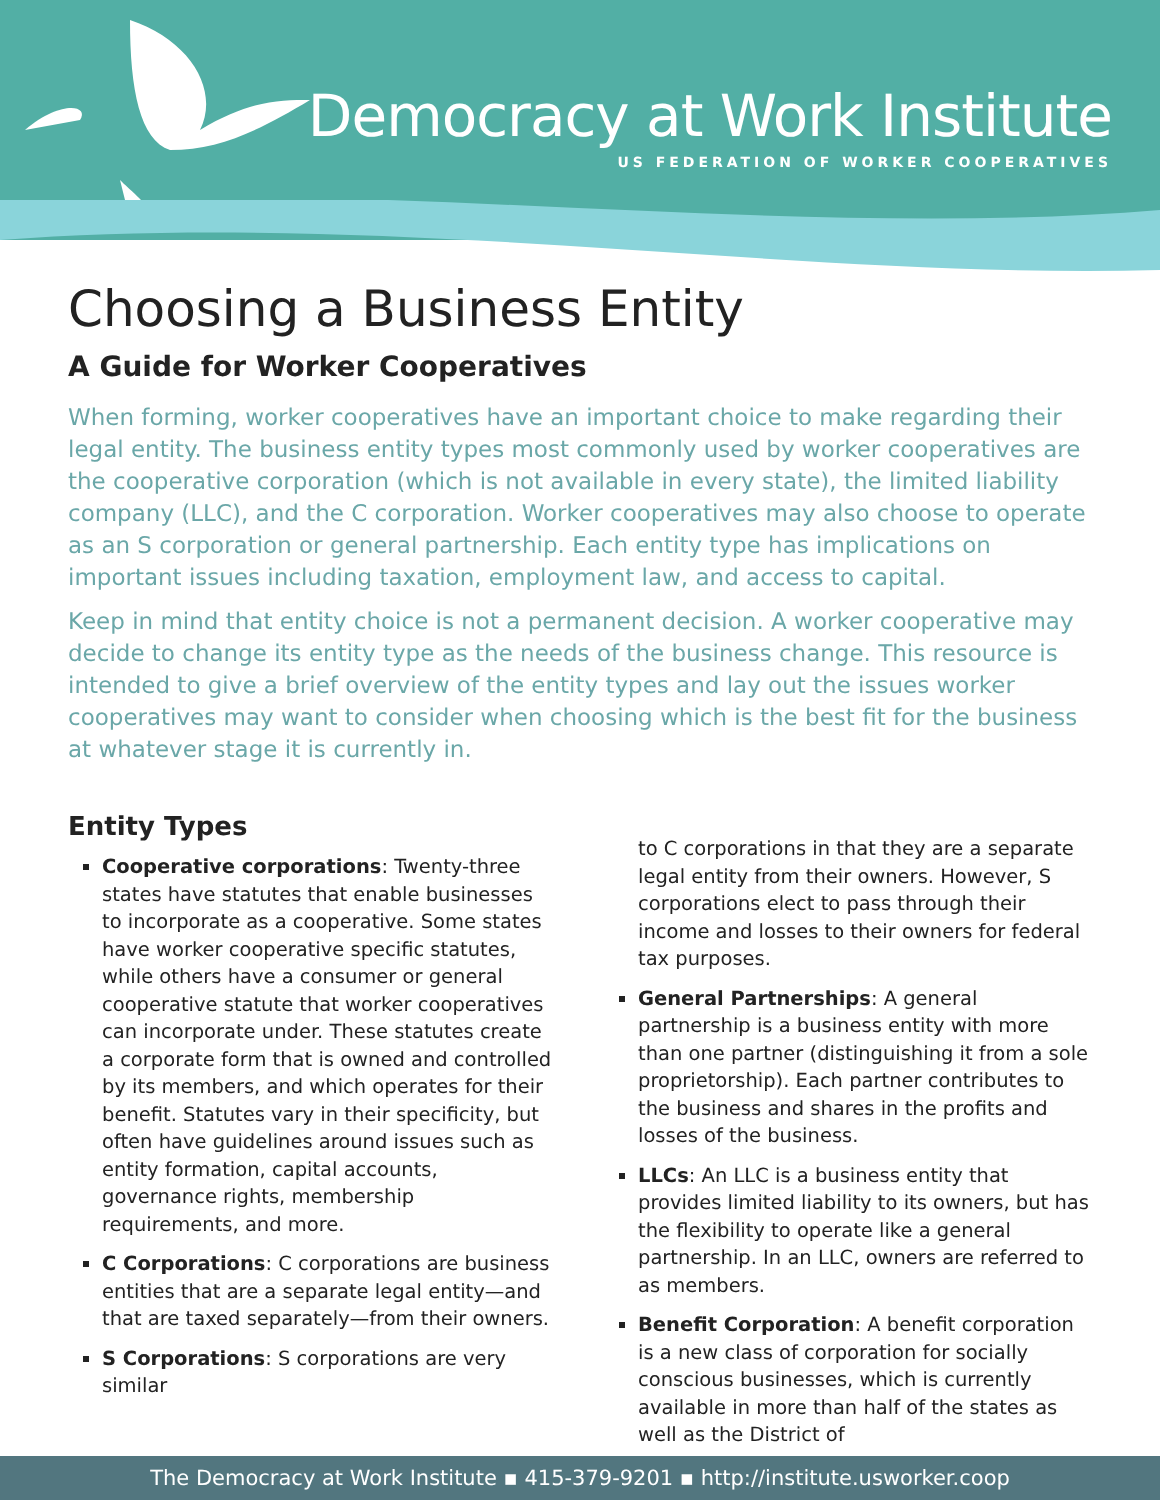Democracy at Work Institute
US FEDERATION OF WORKER COOPERATIVES
Choosing a Business Entity
A Guide for Worker Cooperatives
When forming, worker cooperatives have an important choice to make regarding their legal entity. The business entity types most commonly used by worker cooperatives are the cooperative corporation (which is not available in every state), the limited liability company (LLC), and the C corporation. Worker cooperatives may also choose to operate as an S corporation or general partnership. Each entity type has implications on important issues including taxation, employment law, and access to capital.
Keep in mind that entity choice is not a permanent decision. A worker cooperative may decide to change its entity type as the needs of the business change. This resource is intended to give a brief overview of the entity types and lay out the issues worker cooperatives may want to consider when choosing which is the best fit for the business at whatever stage it is currently in.
Entity Types
Cooperative corporations: Twenty-three states have statutes that enable businesses to incorporate as a cooperative. Some states have worker cooperative specific statutes, while others have a consumer or general cooperative statute that worker cooperatives can incorporate under. These statutes create a corporate form that is owned and controlled by its members, and which operates for their benefit. Statutes vary in their specificity, but often have guidelines around issues such as entity formation, capital accounts, governance rights, membership requirements, and more.
C Corporations: C corporations are business entities that are a separate legal entity—and that are taxed separately—from their owners.
S Corporations: S corporations are very similar
to C corporations in that they are a separate legal entity from their owners. However, S corporations elect to pass through their income and losses to their owners for federal tax purposes.
General Partnerships: A general partnership is a business entity with more than one partner (distinguishing it from a sole proprietorship). Each partner contributes to the business and shares in the profits and losses of the business.
LLCs: An LLC is a business entity that provides limited liability to its owners, but has the flexibility to operate like a general partnership. In an LLC, owners are referred to as members.
Benefit Corporation: A benefit corporation is a new class of corporation for socially conscious businesses, which is currently available in more than half of the states as well as the District of
The Democracy at Work Institute ▪ 415-379-9201 ▪ http://institute.usworker.coop